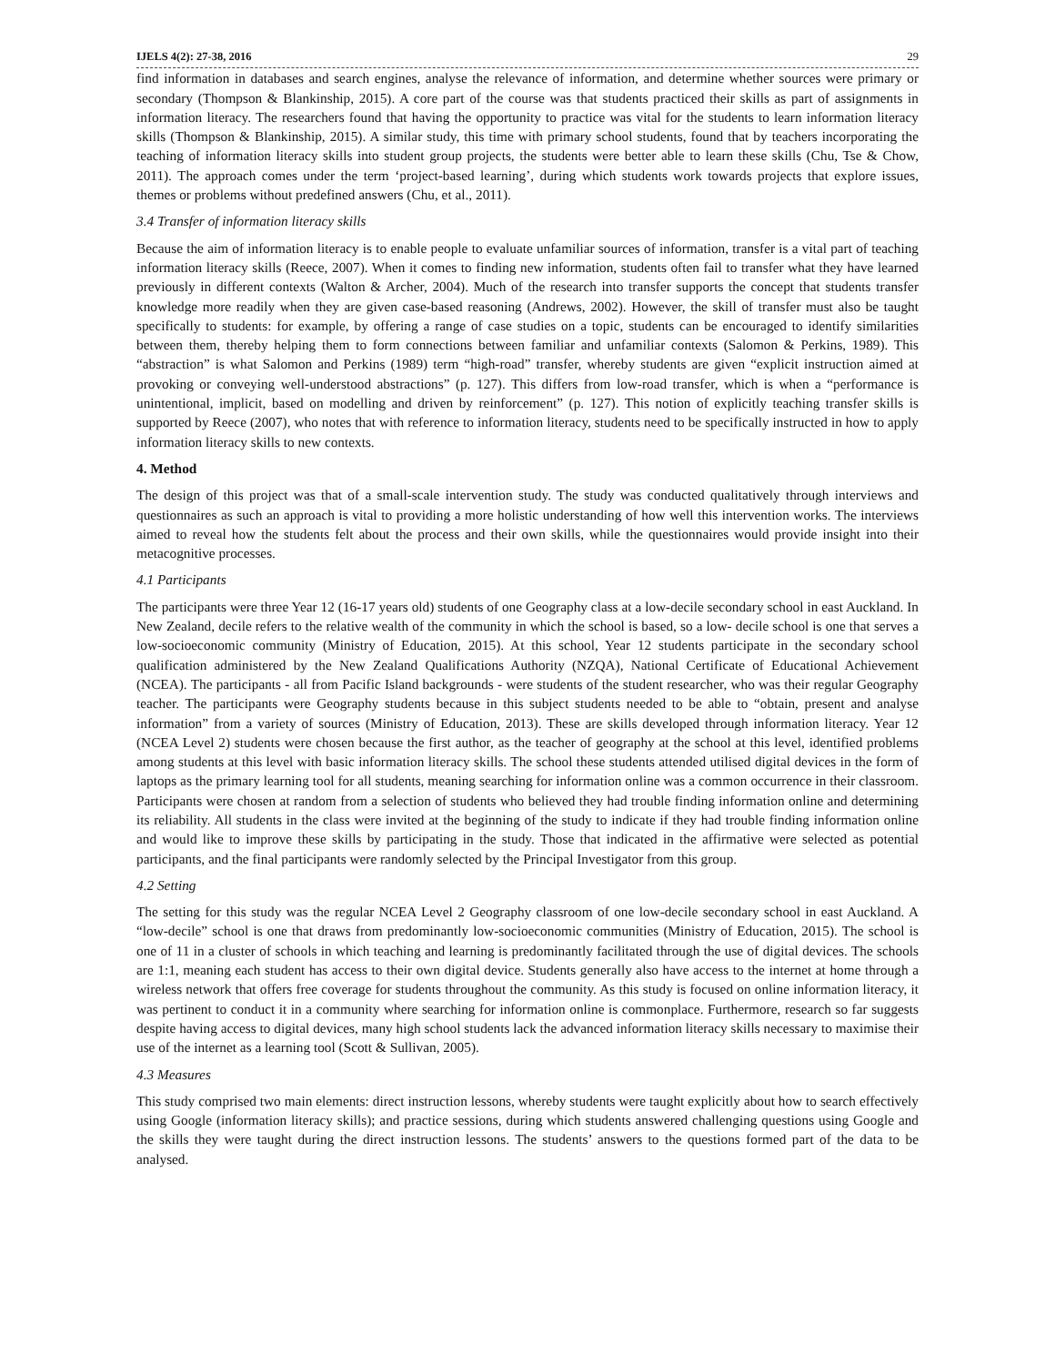IJELS 4(2): 27-38, 2016 29
find information in databases and search engines, analyse the relevance of information, and determine whether sources were primary or secondary (Thompson & Blankinship, 2015). A core part of the course was that students practiced their skills as part of assignments in information literacy. The researchers found that having the opportunity to practice was vital for the students to learn information literacy skills (Thompson & Blankinship, 2015). A similar study, this time with primary school students, found that by teachers incorporating the teaching of information literacy skills into student group projects, the students were better able to learn these skills (Chu, Tse & Chow, 2011). The approach comes under the term ‘project-based learning’, during which students work towards projects that explore issues, themes or problems without predefined answers (Chu, et al., 2011).
3.4 Transfer of information literacy skills
Because the aim of information literacy is to enable people to evaluate unfamiliar sources of information, transfer is a vital part of teaching information literacy skills (Reece, 2007). When it comes to finding new information, students often fail to transfer what they have learned previously in different contexts (Walton & Archer, 2004). Much of the research into transfer supports the concept that students transfer knowledge more readily when they are given case-based reasoning (Andrews, 2002). However, the skill of transfer must also be taught specifically to students: for example, by offering a range of case studies on a topic, students can be encouraged to identify similarities between them, thereby helping them to form connections between familiar and unfamiliar contexts (Salomon & Perkins, 1989). This “abstraction” is what Salomon and Perkins (1989) term “high-road” transfer, whereby students are given “explicit instruction aimed at provoking or conveying well-understood abstractions” (p. 127). This differs from low-road transfer, which is when a “performance is unintentional, implicit, based on modelling and driven by reinforcement” (p. 127). This notion of explicitly teaching transfer skills is supported by Reece (2007), who notes that with reference to information literacy, students need to be specifically instructed in how to apply information literacy skills to new contexts.
4. Method
The design of this project was that of a small-scale intervention study. The study was conducted qualitatively through interviews and questionnaires as such an approach is vital to providing a more holistic understanding of how well this intervention works. The interviews aimed to reveal how the students felt about the process and their own skills, while the questionnaires would provide insight into their metacognitive processes.
4.1 Participants
The participants were three Year 12 (16-17 years old) students of one Geography class at a low-decile secondary school in east Auckland. In New Zealand, decile refers to the relative wealth of the community in which the school is based, so a low- decile school is one that serves a low-socioeconomic community (Ministry of Education, 2015). At this school, Year 12 students participate in the secondary school qualification administered by the New Zealand Qualifications Authority (NZQA), National Certificate of Educational Achievement (NCEA). The participants - all from Pacific Island backgrounds - were students of the student researcher, who was their regular Geography teacher. The participants were Geography students because in this subject students needed to be able to “obtain, present and analyse information” from a variety of sources (Ministry of Education, 2013). These are skills developed through information literacy. Year 12 (NCEA Level 2) students were chosen because the first author, as the teacher of geography at the school at this level, identified problems among students at this level with basic information literacy skills. The school these students attended utilised digital devices in the form of laptops as the primary learning tool for all students, meaning searching for information online was a common occurrence in their classroom. Participants were chosen at random from a selection of students who believed they had trouble finding information online and determining its reliability. All students in the class were invited at the beginning of the study to indicate if they had trouble finding information online and would like to improve these skills by participating in the study. Those that indicated in the affirmative were selected as potential participants, and the final participants were randomly selected by the Principal Investigator from this group.
4.2 Setting
The setting for this study was the regular NCEA Level 2 Geography classroom of one low-decile secondary school in east Auckland. A “low-decile” school is one that draws from predominantly low-socioeconomic communities (Ministry of Education, 2015). The school is one of 11 in a cluster of schools in which teaching and learning is predominantly facilitated through the use of digital devices. The schools are 1:1, meaning each student has access to their own digital device. Students generally also have access to the internet at home through a wireless network that offers free coverage for students throughout the community. As this study is focused on online information literacy, it was pertinent to conduct it in a community where searching for information online is commonplace. Furthermore, research so far suggests despite having access to digital devices, many high school students lack the advanced information literacy skills necessary to maximise their use of the internet as a learning tool (Scott & Sullivan, 2005).
4.3 Measures
This study comprised two main elements: direct instruction lessons, whereby students were taught explicitly about how to search effectively using Google (information literacy skills); and practice sessions, during which students answered challenging questions using Google and the skills they were taught during the direct instruction lessons. The students’ answers to the questions formed part of the data to be analysed.